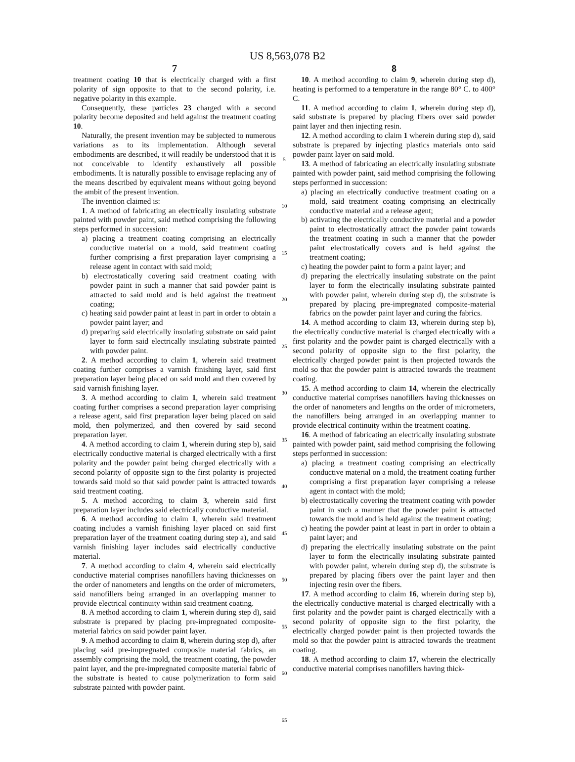US 8,563,078 B2
7
treatment coating 10 that is electrically charged with a first polarity of sign opposite to that to the second polarity, i.e. negative polarity in this example.
Consequently, these particles 23 charged with a second polarity become deposited and held against the treatment coating 10.
Naturally, the present invention may be subjected to numerous variations as to its implementation. Although several embodiments are described, it will readily be understood that it is not conceivable to identify exhaustively all possible embodiments. It is naturally possible to envisage replacing any of the means described by equivalent means without going beyond the ambit of the present invention.
The invention claimed is:
1. A method of fabricating an electrically insulating substrate painted with powder paint, said method comprising the following steps performed in succession:
a) placing a treatment coating comprising an electrically conductive material on a mold, said treatment coating further comprising a first preparation layer comprising a release agent in contact with said mold;
b) electrostatically covering said treatment coating with powder paint in such a manner that said powder paint is attracted to said mold and is held against the treatment coating;
c) heating said powder paint at least in part in order to obtain a powder paint layer; and
d) preparing said electrically insulating substrate on said paint layer to form said electrically insulating substrate painted with powder paint.
2. A method according to claim 1, wherein said treatment coating further comprises a varnish finishing layer, said first preparation layer being placed on said mold and then covered by said varnish finishing layer.
3. A method according to claim 1, wherein said treatment coating further comprises a second preparation layer comprising a release agent, said first preparation layer being placed on said mold, then polymerized, and then covered by said second preparation layer.
4. A method according to claim 1, wherein during step b), said electrically conductive material is charged electrically with a first polarity and the powder paint being charged electrically with a second polarity of opposite sign to the first polarity is projected towards said mold so that said powder paint is attracted towards said treatment coating.
5. A method according to claim 3, wherein said first preparation layer includes said electrically conductive material.
6. A method according to claim 1, wherein said treatment coating includes a varnish finishing layer placed on said first preparation layer of the treatment coating during step a), and said varnish finishing layer includes said electrically conductive material.
7. A method according to claim 4, wherein said electrically conductive material comprises nanofillers having thicknesses on the order of nanometers and lengths on the order of micrometers, said nanofillers being arranged in an overlapping manner to provide electrical continuity within said treatment coating.
8. A method according to claim 1, wherein during step d), said substrate is prepared by placing pre-impregnated composite-material fabrics on said powder paint layer.
9. A method according to claim 8, wherein during step d), after placing said pre-impregnated composite material fabrics, an assembly comprising the mold, the treatment coating, the powder paint layer, and the pre-impregnated composite material fabric of the substrate is heated to cause polymerization to form said substrate painted with powder paint.
5
10
15
20
25
30
35
40
45
50
55
60
65
8
10. A method according to claim 9, wherein during step d), heating is performed to a temperature in the range 80° C. to 400° C.
11. A method according to claim 1, wherein during step d), said substrate is prepared by placing fibers over said powder paint layer and then injecting resin.
12. A method according to claim 1 wherein during step d), said substrate is prepared by injecting plastics materials onto said powder paint layer on said mold.
13. A method of fabricating an electrically insulating substrate painted with powder paint, said method comprising the following steps performed in succession:
a) placing an electrically conductive treatment coating on a mold, said treatment coating comprising an electrically conductive material and a release agent;
b) activating the electrically conductive material and a powder paint to electrostatically attract the powder paint towards the treatment coating in such a manner that the powder paint electrostatically covers and is held against the treatment coating;
c) heating the powder paint to form a paint layer; and
d) preparing the electrically insulating substrate on the paint layer to form the electrically insulating substrate painted with powder paint, wherein during step d), the substrate is prepared by placing pre-impregnated composite-material fabrics on the powder paint layer and curing the fabrics.
14. A method according to claim 13, wherein during step b), the electrically conductive material is charged electrically with a first polarity and the powder paint is charged electrically with a second polarity of opposite sign to the first polarity, the electrically charged powder paint is then projected towards the mold so that the powder paint is attracted towards the treatment coating.
15. A method according to claim 14, wherein the electrically conductive material comprises nanofillers having thicknesses on the order of nanometers and lengths on the order of micrometers, the nanofillers being arranged in an overlapping manner to provide electrical continuity within the treatment coating.
16. A method of fabricating an electrically insulating substrate painted with powder paint, said method comprising the following steps performed in succession:
a) placing a treatment coating comprising an electrically conductive material on a mold, the treatment coating further comprising a first preparation layer comprising a release agent in contact with the mold;
b) electrostatically covering the treatment coating with powder paint in such a manner that the powder paint is attracted towards the mold and is held against the treatment coating;
c) heating the powder paint at least in part in order to obtain a paint layer; and
d) preparing the electrically insulating substrate on the paint layer to form the electrically insulating substrate painted with powder paint, wherein during step d), the substrate is prepared by placing fibers over the paint layer and then injecting resin over the fibers.
17. A method according to claim 16, wherein during step b), the electrically conductive material is charged electrically with a first polarity and the powder paint is charged electrically with a second polarity of opposite sign to the first polarity, the electrically charged powder paint is then projected towards the mold so that the powder paint is attracted towards the treatment coating.
18. A method according to claim 17, wherein the electrically conductive material comprises nanofillers having thick-